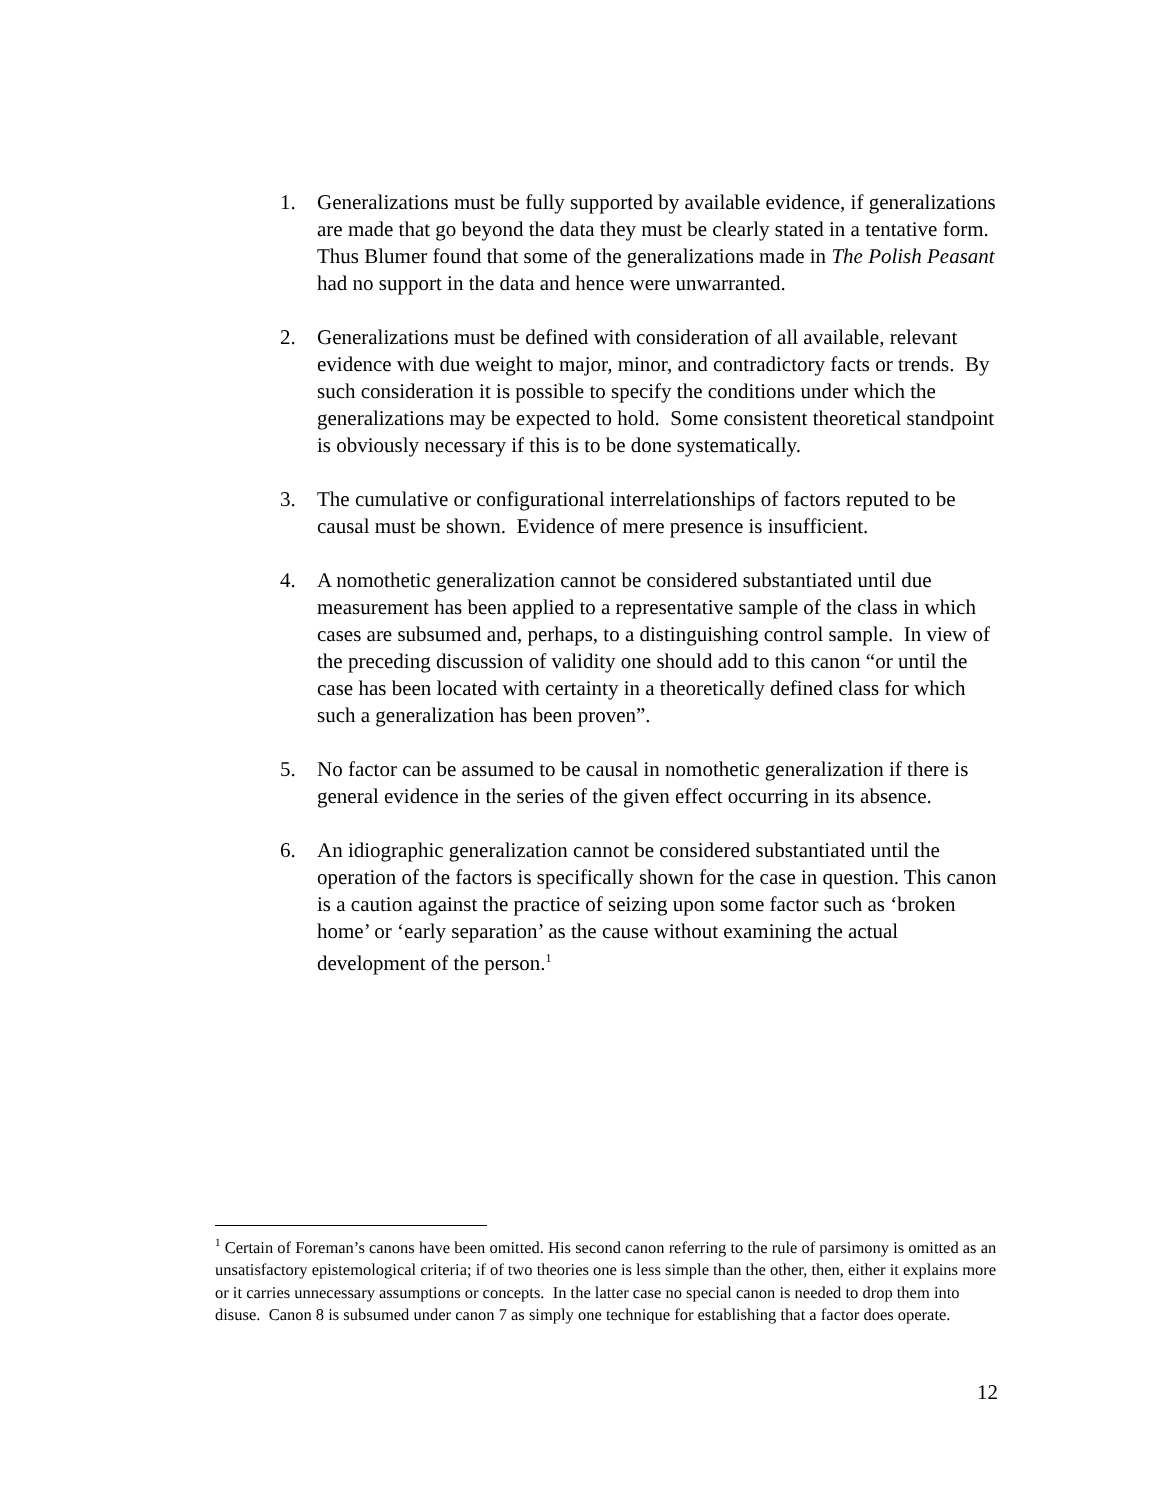1. Generalizations must be fully supported by available evidence, if generalizations are made that go beyond the data they must be clearly stated in a tentative form. Thus Blumer found that some of the generalizations made in The Polish Peasant had no support in the data and hence were unwarranted.
2. Generalizations must be defined with consideration of all available, relevant evidence with due weight to major, minor, and contradictory facts or trends. By such consideration it is possible to specify the conditions under which the generalizations may be expected to hold. Some consistent theoretical standpoint is obviously necessary if this is to be done systematically.
3. The cumulative or configurational interrelationships of factors reputed to be causal must be shown. Evidence of mere presence is insufficient.
4. A nomothetic generalization cannot be considered substantiated until due measurement has been applied to a representative sample of the class in which cases are subsumed and, perhaps, to a distinguishing control sample. In view of the preceding discussion of validity one should add to this canon “or until the case has been located with certainty in a theoretically defined class for which such a generalization has been proven”.
5. No factor can be assumed to be causal in nomothetic generalization if there is general evidence in the series of the given effect occurring in its absence.
6. An idiographic generalization cannot be considered substantiated until the operation of the factors is specifically shown for the case in question. This canon is a caution against the practice of seizing upon some factor such as ‘broken home’ or ‘early separation’ as the cause without examining the actual development of the person.<sup>1</sup>
<sup>1</sup> Certain of Foreman’s canons have been omitted. His second canon referring to the rule of parsimony is omitted as an unsatisfactory epistemological criteria; if of two theories one is less simple than the other, then, either it explains more or it carries unnecessary assumptions or concepts. In the latter case no special canon is needed to drop them into disuse. Canon 8 is subsumed under canon 7 as simply one technique for establishing that a factor does operate.
12